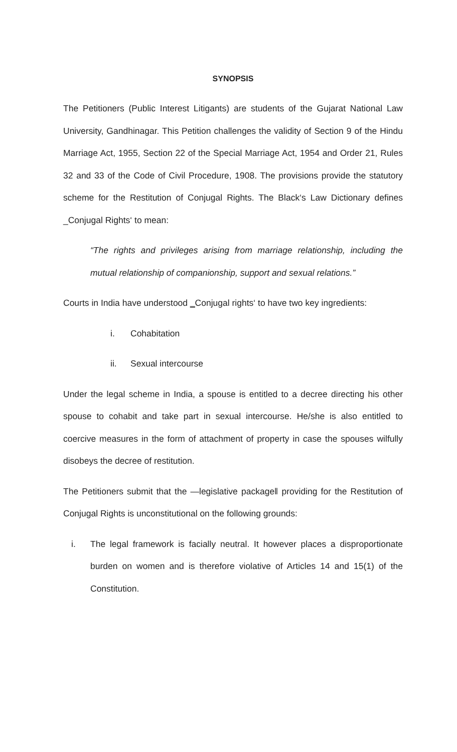SYNOPSIS
The Petitioners (Public Interest Litigants) are students of the Gujarat National Law University, Gandhinagar. This Petition challenges the validity of Section 9 of the Hindu Marriage Act, 1955, Section 22 of the Special Marriage Act, 1954 and Order 21, Rules 32 and 33 of the Code of Civil Procedure, 1908. The provisions provide the statutory scheme for the Restitution of Conjugal Rights. The Black‘s Law Dictionary defines _Conjugal Rights‘ to mean:
“The rights and privileges arising from marriage relationship, including the mutual relationship of companionship, support and sexual relations.”
Courts in India have understood ‗Conjugal rights‘ to have two key ingredients:
i. Cohabitation
ii. Sexual intercourse
Under the legal scheme in India, a spouse is entitled to a decree directing his other spouse to cohabit and take part in sexual intercourse. He/she is also entitled to coercive measures in the form of attachment of property in case the spouses wilfully disobeys the decree of restitution.
The Petitioners submit that the ―legislative package‖ providing for the Restitution of Conjugal Rights is unconstitutional on the following grounds:
i. The legal framework is facially neutral. It however places a disproportionate burden on women and is therefore violative of Articles 14 and 15(1) of the Constitution.